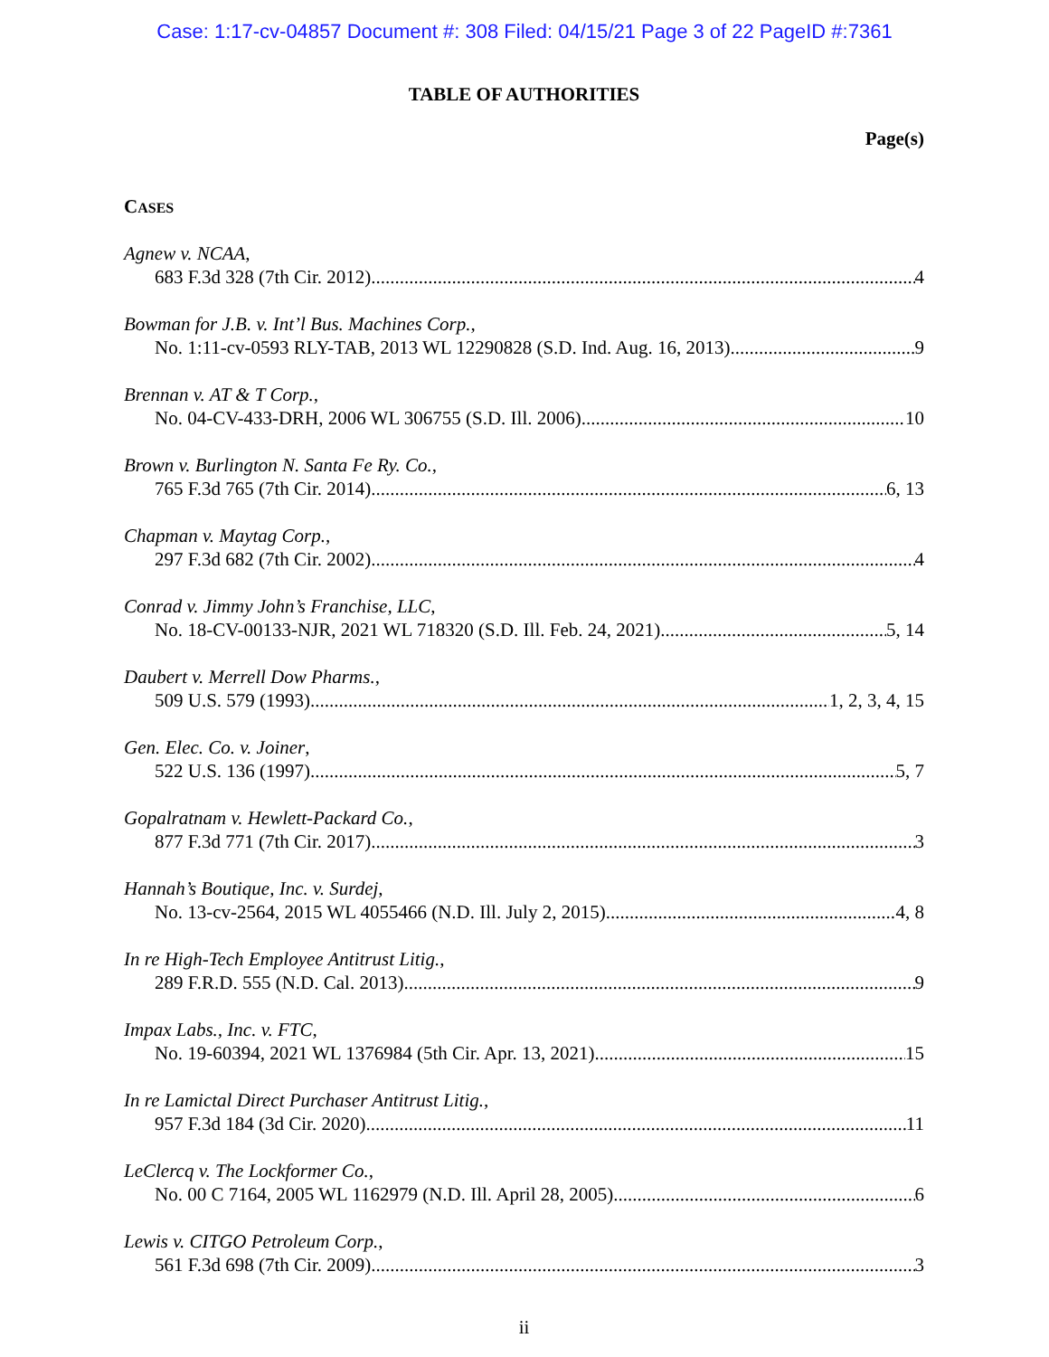Case: 1:17-cv-04857 Document #: 308 Filed: 04/15/21 Page 3 of 22 PageID #:7361
TABLE OF AUTHORITIES
Page(s)
CASES
Agnew v. NCAA,
683 F.3d 328 (7th Cir. 2012) 4
Bowman for J.B. v. Int’l Bus. Machines Corp.,
No. 1:11-cv-0593 RLY-TAB, 2013 WL 12290828 (S.D. Ind. Aug. 16, 2013) 9
Brennan v. AT & T Corp.,
No. 04-CV-433-DRH, 2006 WL 306755 (S.D. Ill. 2006) 10
Brown v. Burlington N. Santa Fe Ry. Co.,
765 F.3d 765 (7th Cir. 2014) 6, 13
Chapman v. Maytag Corp.,
297 F.3d 682 (7th Cir. 2002) 4
Conrad v. Jimmy John’s Franchise, LLC,
No. 18-CV-00133-NJR, 2021 WL 718320 (S.D. Ill. Feb. 24, 2021) 5, 14
Daubert v. Merrell Dow Pharms.,
509 U.S. 579 (1993) 1, 2, 3, 4, 15
Gen. Elec. Co. v. Joiner,
522 U.S. 136 (1997) 5, 7
Gopalratnam v. Hewlett-Packard Co.,
877 F.3d 771 (7th Cir. 2017) 3
Hannah’s Boutique, Inc. v. Surdej,
No. 13-cv-2564, 2015 WL 4055466 (N.D. Ill. July 2, 2015) 4, 8
In re High-Tech Employee Antitrust Litig.,
289 F.R.D. 555 (N.D. Cal. 2013) 9
Impax Labs., Inc. v. FTC,
No. 19-60394, 2021 WL 1376984 (5th Cir. Apr. 13, 2021) 15
In re Lamictal Direct Purchaser Antitrust Litig.,
957 F.3d 184 (3d Cir. 2020) 11
LeClercq v. The Lockformer Co.,
No. 00 C 7164, 2005 WL 1162979 (N.D. Ill. April 28, 2005) 6
Lewis v. CITGO Petroleum Corp.,
561 F.3d 698 (7th Cir. 2009) 3
ii